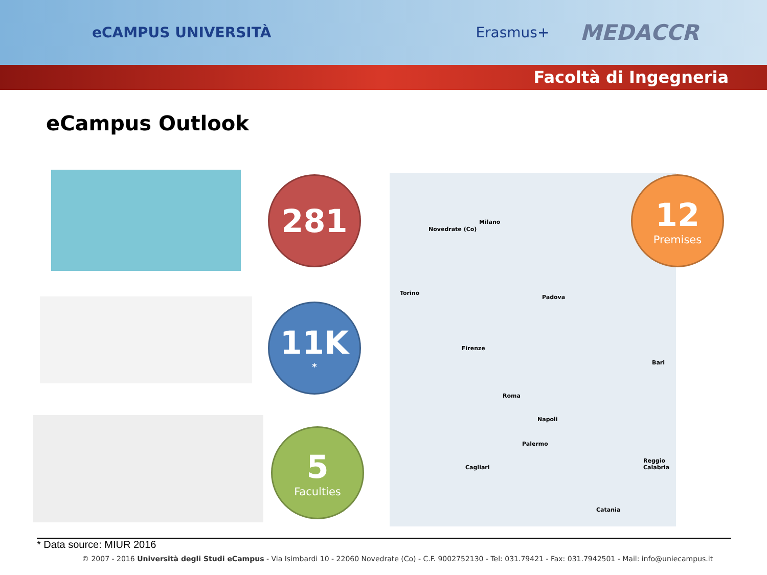eCAMPUS UNIVERSITÀ Erasmus+ MEDACCR
Facoltà di Ingegneria
eCampus Outlook
281
11K<sup>*</sup>
5
Faculties
Novedrate (Co)
Milano
Torino
Padova
Firenze
Bari
Roma
Napoli
Palermo
Cagliari
Reggio Calabria
Catania
12
Premises
* Data source: MIUR 2016
© 2007 - 2016 Università degli Studi eCampus - Via Isimbardi 10 - 22060 Novedrate (Co) - C.F. 9002752130 - Tel: 031.79421 - Fax: 031.7942501 - Mail: info@uniecampus.it